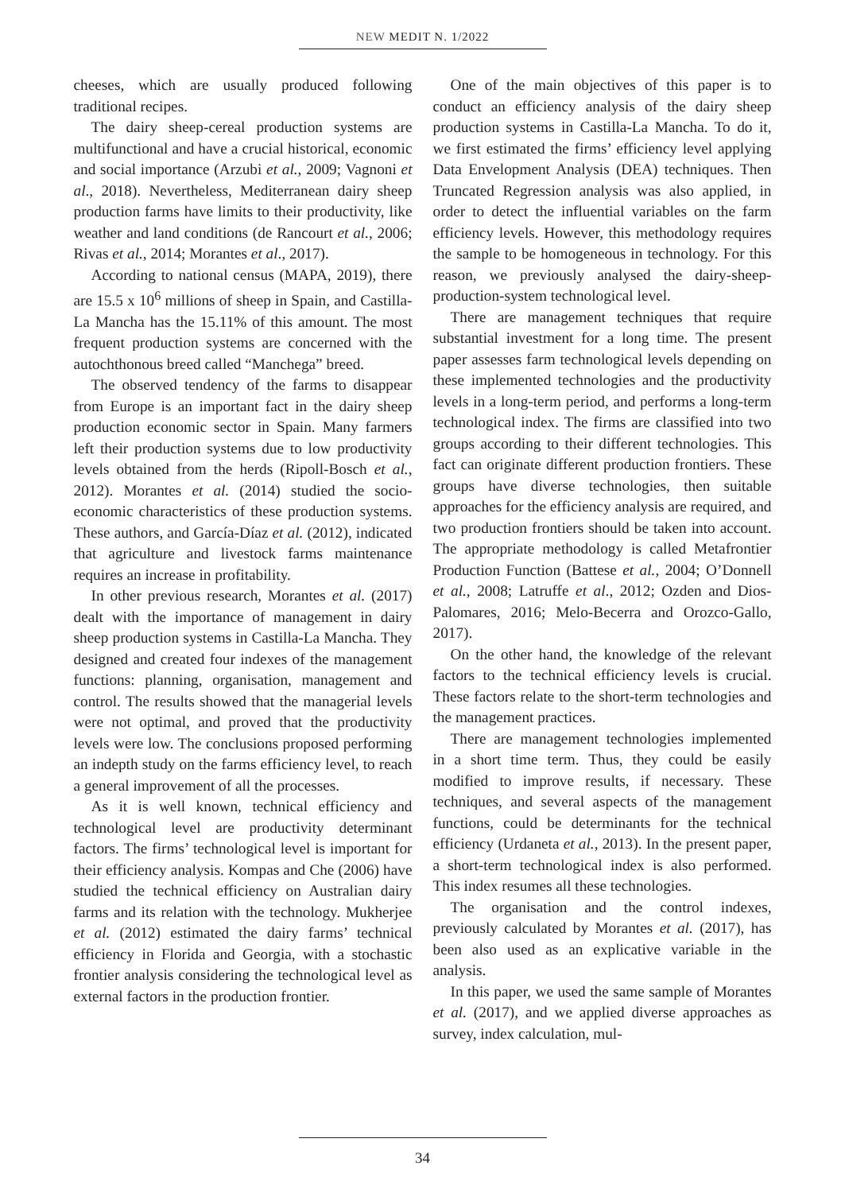NEW MEDIT N. 1/2022
cheeses, which are usually produced following traditional recipes.
The dairy sheep-cereal production systems are multifunctional and have a crucial historical, economic and social importance (Arzubi et al., 2009; Vagnoni et al., 2018). Nevertheless, Mediterranean dairy sheep production farms have limits to their productivity, like weather and land conditions (de Rancourt et al., 2006; Rivas et al., 2014; Morantes et al., 2017).
According to national census (MAPA, 2019), there are 15.5 x 10<sup>6</sup> millions of sheep in Spain, and Castilla-La Mancha has the 15.11% of this amount. The most frequent production systems are concerned with the autochthonous breed called “Manchega” breed.
The observed tendency of the farms to disappear from Europe is an important fact in the dairy sheep production economic sector in Spain. Many farmers left their production systems due to low productivity levels obtained from the herds (Ripoll-Bosch et al., 2012). Morantes et al. (2014) studied the socio-economic characteristics of these production systems. These authors, and García-Díaz et al. (2012), indicated that agriculture and livestock farms maintenance requires an increase in profitability.
In other previous research, Morantes et al. (2017) dealt with the importance of management in dairy sheep production systems in Castilla-La Mancha. They designed and created four indexes of the management functions: planning, organisation, management and control. The results showed that the managerial levels were not optimal, and proved that the productivity levels were low. The conclusions proposed performing an indepth study on the farms efficiency level, to reach a general improvement of all the processes.
As it is well known, technical efficiency and technological level are productivity determinant factors. The firms’ technological level is important for their efficiency analysis. Kompas and Che (2006) have studied the technical efficiency on Australian dairy farms and its relation with the technology. Mukherjee et al. (2012) estimated the dairy farms’ technical efficiency in Florida and Georgia, with a stochastic frontier analysis considering the technological level as external factors in the production frontier.
One of the main objectives of this paper is to conduct an efficiency analysis of the dairy sheep production systems in Castilla-La Mancha. To do it, we first estimated the firms’ efficiency level applying Data Envelopment Analysis (DEA) techniques. Then Truncated Regression analysis was also applied, in order to detect the influential variables on the farm efficiency levels. However, this methodology requires the sample to be homogeneous in technology. For this reason, we previously analysed the dairy-sheep-production-system technological level.
There are management techniques that require substantial investment for a long time. The present paper assesses farm technological levels depending on these implemented technologies and the productivity levels in a long-term period, and performs a long-term technological index. The firms are classified into two groups according to their different technologies. This fact can originate different production frontiers. These groups have diverse technologies, then suitable approaches for the efficiency analysis are required, and two production frontiers should be taken into account. The appropriate methodology is called Metafrontier Production Function (Battese et al., 2004; O’Donnell et al., 2008; Latruffe et al., 2012; Ozden and Dios-Palomares, 2016; Melo-Becerra and Orozco-Gallo, 2017).
On the other hand, the knowledge of the relevant factors to the technical efficiency levels is crucial. These factors relate to the short-term technologies and the management practices.
There are management technologies implemented in a short time term. Thus, they could be easily modified to improve results, if necessary. These techniques, and several aspects of the management functions, could be determinants for the technical efficiency (Urdaneta et al., 2013). In the present paper, a short-term technological index is also performed. This index resumes all these technologies.
The organisation and the control indexes, previously calculated by Morantes et al. (2017), has been also used as an explicative variable in the analysis.
In this paper, we used the same sample of Morantes et al. (2017), and we applied diverse approaches as survey, index calculation, mul-
34